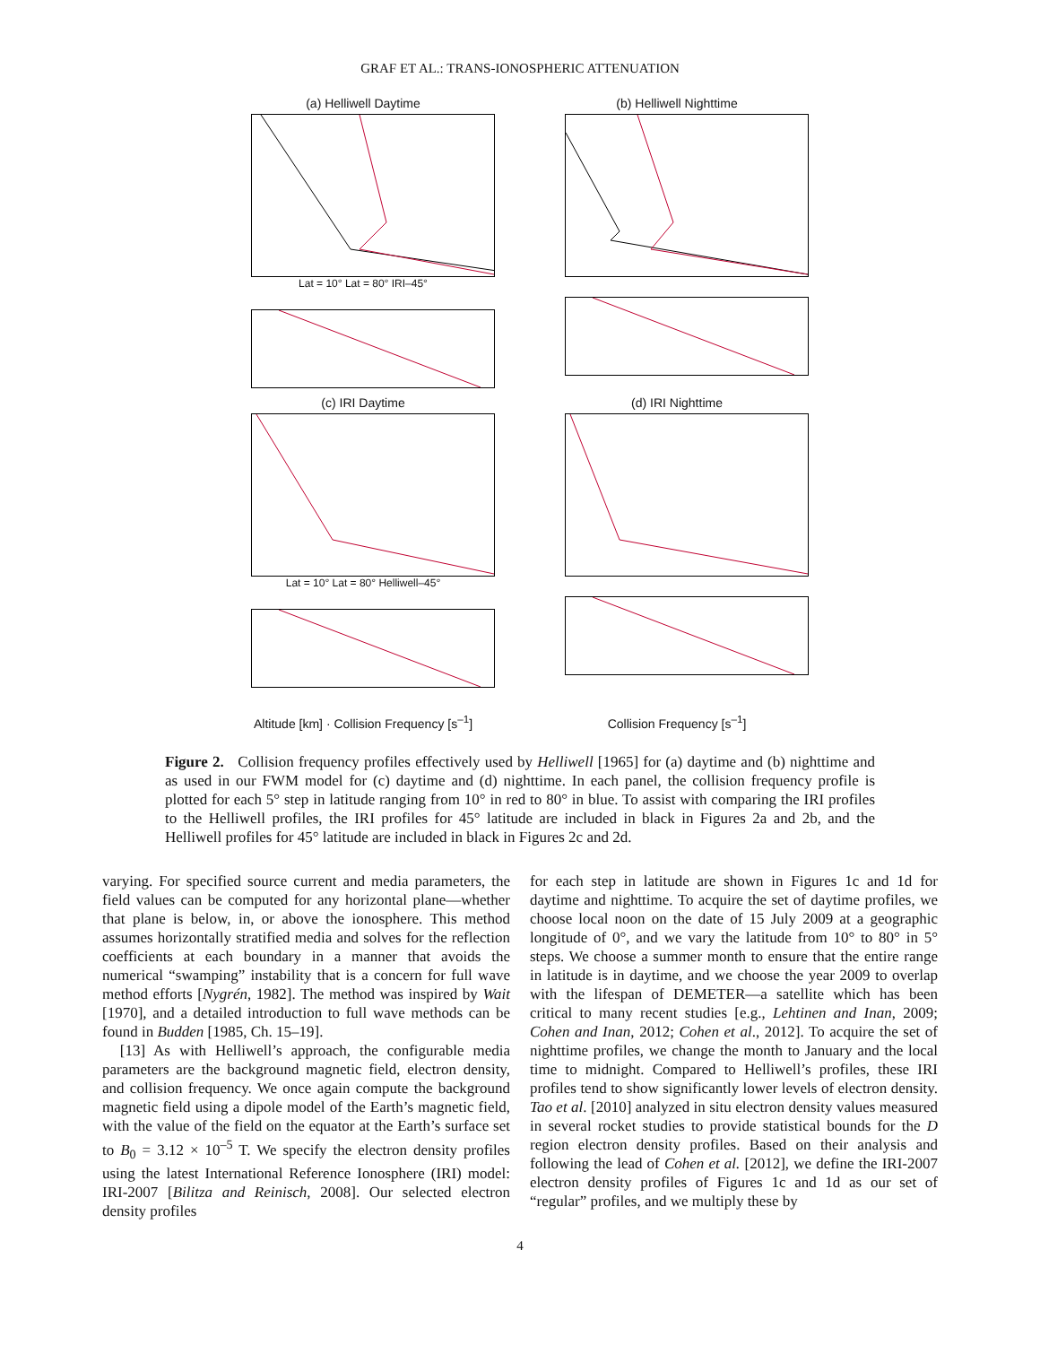GRAF ET AL.: TRANS-IONOSPHERIC ATTENUATION
(a) Helliwell Daytime
Lat = 10° Lat = 80° IRI–45°
(b) Helliwell Nighttime
(c) IRI Daytime
Lat = 10° Lat = 80° Helliwell–45°
(d) IRI Nighttime
Altitude [km] · Collision Frequency [s<sup>–1</sup>]
Collision Frequency [s<sup>–1</sup>]
Figure 2. Collision frequency profiles effectively used by Helliwell [1965] for (a) daytime and (b) nighttime and as used in our FWM model for (c) daytime and (d) nighttime. In each panel, the collision frequency profile is plotted for each 5° step in latitude ranging from 10° in red to 80° in blue. To assist with comparing the IRI profiles to the Helliwell profiles, the IRI profiles for 45° latitude are included in black in Figures 2a and 2b, and the Helliwell profiles for 45° latitude are included in black in Figures 2c and 2d.
varying. For specified source current and media parameters, the field values can be computed for any horizontal plane—whether that plane is below, in, or above the ionosphere. This method assumes horizontally stratified media and solves for the reflection coefficients at each boundary in a manner that avoids the numerical “swamping” instability that is a concern for full wave method efforts [Nygrén, 1982]. The method was inspired by Wait [1970], and a detailed introduction to full wave methods can be found in Budden [1985, Ch. 15–19].
[13] As with Helliwell’s approach, the configurable media parameters are the background magnetic field, electron density, and collision frequency. We once again compute the background magnetic field using a dipole model of the Earth’s magnetic field, with the value of the field on the equator at the Earth’s surface set to B<sub>0</sub> = 3.12 × 10<sup>–5</sup> T. We specify the electron density profiles using the latest International Reference Ionosphere (IRI) model: IRI-2007 [Bilitza and Reinisch, 2008]. Our selected electron density profiles
for each step in latitude are shown in Figures 1c and 1d for daytime and nighttime. To acquire the set of daytime profiles, we choose local noon on the date of 15 July 2009 at a geographic longitude of 0°, and we vary the latitude from 10° to 80° in 5° steps. We choose a summer month to ensure that the entire range in latitude is in daytime, and we choose the year 2009 to overlap with the lifespan of DEMETER—a satellite which has been critical to many recent studies [e.g., Lehtinen and Inan, 2009; Cohen and Inan, 2012; Cohen et al., 2012]. To acquire the set of nighttime profiles, we change the month to January and the local time to midnight. Compared to Helliwell’s profiles, these IRI profiles tend to show significantly lower levels of electron density. Tao et al. [2010] analyzed in situ electron density values measured in several rocket studies to provide statistical bounds for the D region electron density profiles. Based on their analysis and following the lead of Cohen et al. [2012], we define the IRI-2007 electron density profiles of Figures 1c and 1d as our set of “regular” profiles, and we multiply these by
4